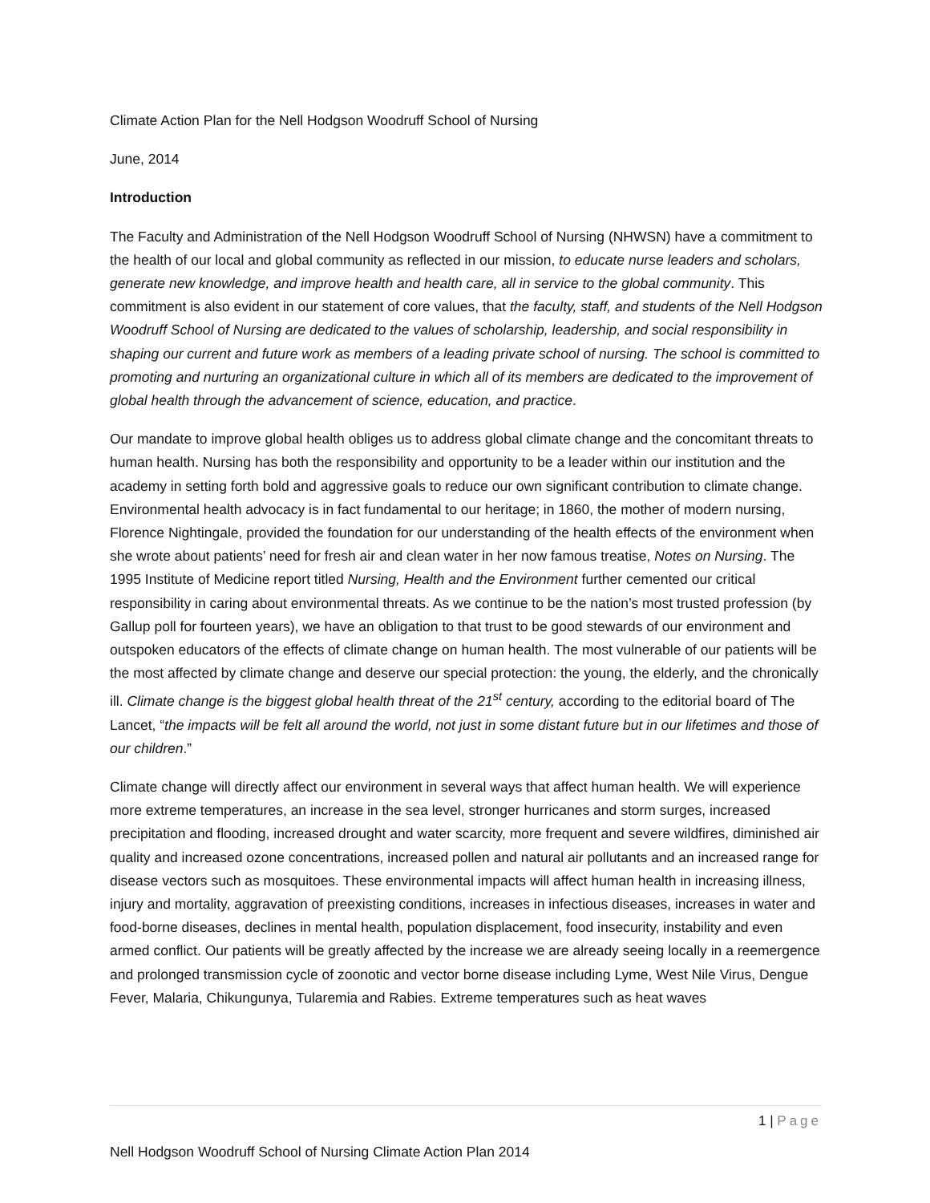Climate Action Plan for the Nell Hodgson Woodruff School of Nursing
June, 2014
Introduction
The Faculty and Administration of the Nell Hodgson Woodruff School of Nursing (NHWSN) have a commitment to the health of our local and global community as reflected in our mission, to educate nurse leaders and scholars, generate new knowledge, and improve health and health care, all in service to the global community. This commitment is also evident in our statement of core values, that the faculty, staff, and students of the Nell Hodgson Woodruff School of Nursing are dedicated to the values of scholarship, leadership, and social responsibility in shaping our current and future work as members of a leading private school of nursing. The school is committed to promoting and nurturing an organizational culture in which all of its members are dedicated to the improvement of global health through the advancement of science, education, and practice.
Our mandate to improve global health obliges us to address global climate change and the concomitant threats to human health. Nursing has both the responsibility and opportunity to be a leader within our institution and the academy in setting forth bold and aggressive goals to reduce our own significant contribution to climate change. Environmental health advocacy is in fact fundamental to our heritage; in 1860, the mother of modern nursing, Florence Nightingale, provided the foundation for our understanding of the health effects of the environment when she wrote about patients’ need for fresh air and clean water in her now famous treatise, Notes on Nursing. The 1995 Institute of Medicine report titled Nursing, Health and the Environment further cemented our critical responsibility in caring about environmental threats. As we continue to be the nation’s most trusted profession (by Gallup poll for fourteen years), we have an obligation to that trust to be good stewards of our environment and outspoken educators of the effects of climate change on human health. The most vulnerable of our patients will be the most affected by climate change and deserve our special protection: the young, the elderly, and the chronically ill. Climate change is the biggest global health threat of the 21<sup>st</sup> century, according to the editorial board of The Lancet, “the impacts will be felt all around the world, not just in some distant future but in our lifetimes and those of our children.”
Climate change will directly affect our environment in several ways that affect human health. We will experience more extreme temperatures, an increase in the sea level, stronger hurricanes and storm surges, increased precipitation and flooding, increased drought and water scarcity, more frequent and severe wildfires, diminished air quality and increased ozone concentrations, increased pollen and natural air pollutants and an increased range for disease vectors such as mosquitoes. These environmental impacts will affect human health in increasing illness, injury and mortality, aggravation of preexisting conditions, increases in infectious diseases, increases in water and food-borne diseases, declines in mental health, population displacement, food insecurity, instability and even armed conflict. Our patients will be greatly affected by the increase we are already seeing locally in a reemergence and prolonged transmission cycle of zoonotic and vector borne disease including Lyme, West Nile Virus, Dengue Fever, Malaria, Chikungunya, Tularemia and Rabies. Extreme temperatures such as heat waves
1 | Page
Nell Hodgson Woodruff School of Nursing Climate Action Plan 2014